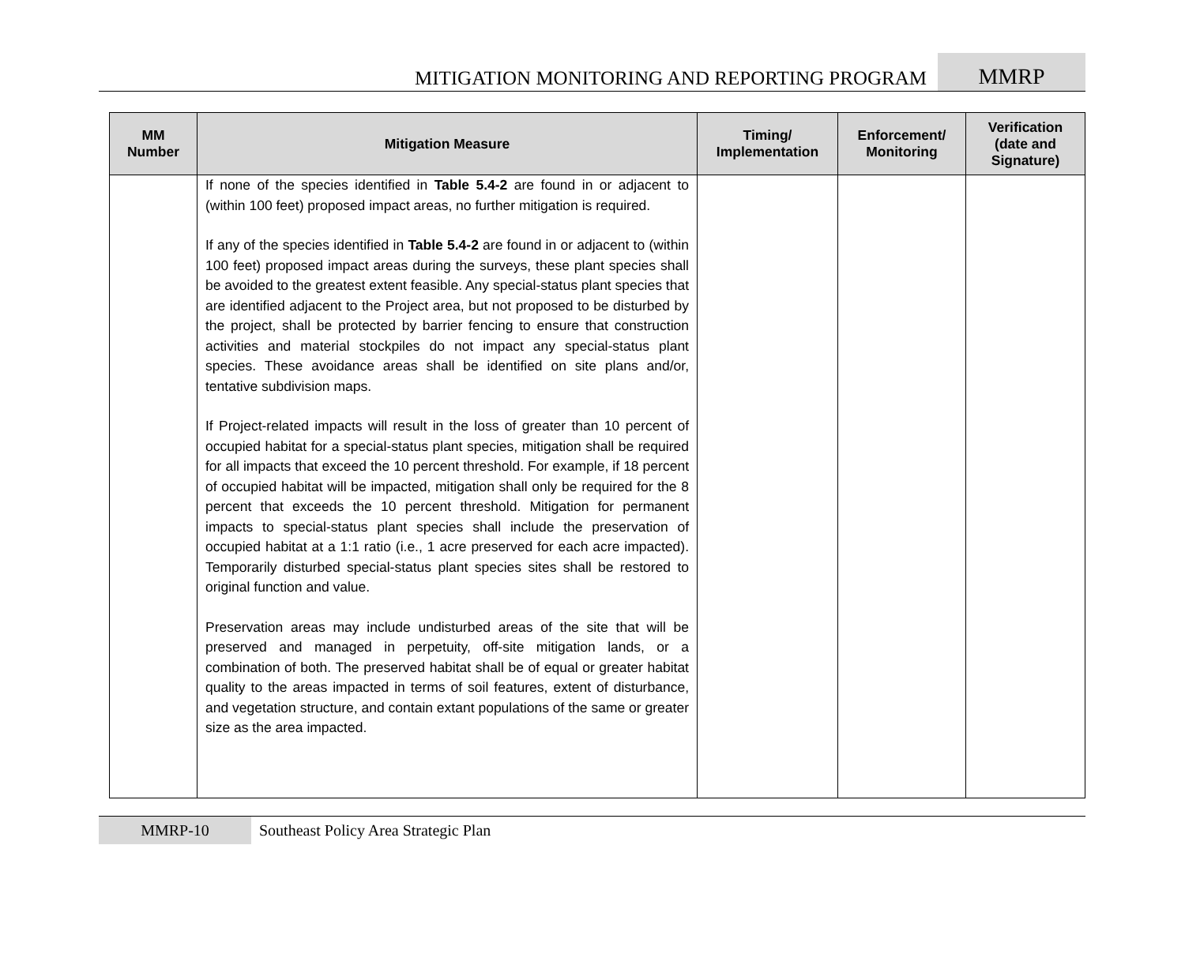MITIGATION MONITORING AND REPORTING PROGRAM
MMRP
| MM Number | Mitigation Measure | Timing/ Implementation | Enforcement/ Monitoring | Verification (date and Signature) |
| --- | --- | --- | --- | --- |
| | If none of the species identified in Table 5.4-2 are found in or adjacent to (within 100 feet) proposed impact areas, no further mitigation is required. If any of the species identified in Table 5.4-2 are found in or adjacent to (within 100 feet) proposed impact areas during the surveys, these plant species shall be avoided to the greatest extent feasible. Any special-status plant species that are identified adjacent to the Project area, but not proposed to be disturbed by the project, shall be protected by barrier fencing to ensure that construction activities and material stockpiles do not impact any special-status plant species. These avoidance areas shall be identified on site plans and/or, tentative subdivision maps. If Project-related impacts will result in the loss of greater than 10 percent of occupied habitat for a special-status plant species, mitigation shall be required for all impacts that exceed the 10 percent threshold. For example, if 18 percent of occupied habitat will be impacted, mitigation shall only be required for the 8 percent that exceeds the 10 percent threshold. Mitigation for permanent impacts to special-status plant species shall include the preservation of occupied habitat at a 1:1 ratio (i.e., 1 acre preserved for each acre impacted). Temporarily disturbed special-status plant species sites shall be restored to original function and value. Preservation areas may include undisturbed areas of the site that will be preserved and managed in perpetuity, off-site mitigation lands, or a combination of both. The preserved habitat shall be of equal or greater habitat quality to the areas impacted in terms of soil features, extent of disturbance, and vegetation structure, and contain extant populations of the same or greater size as the area impacted. | | | |
MMRP-10 Southeast Policy Area Strategic Plan